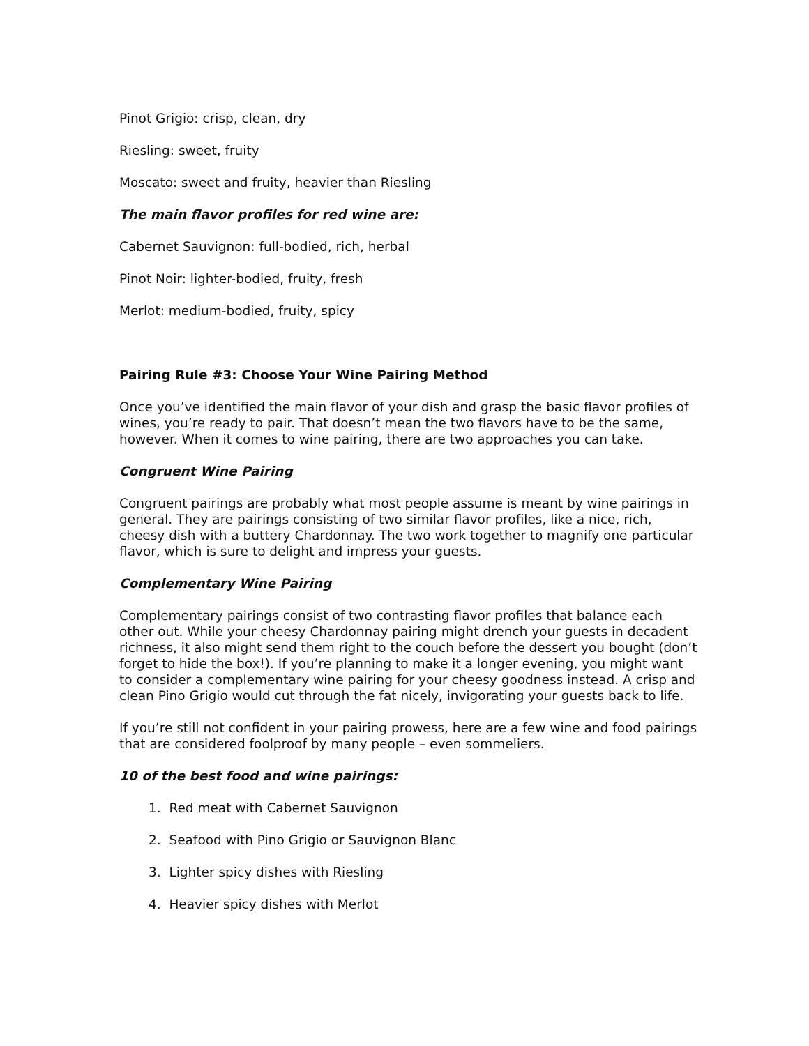Pinot Grigio: crisp, clean, dry
Riesling: sweet, fruity
Moscato: sweet and fruity, heavier than Riesling
The main flavor profiles for red wine are:
Cabernet Sauvignon: full-bodied, rich, herbal
Pinot Noir: lighter-bodied, fruity, fresh
Merlot: medium-bodied, fruity, spicy
Pairing Rule #3: Choose Your Wine Pairing Method
Once you’ve identified the main flavor of your dish and grasp the basic flavor profiles of wines, you’re ready to pair. That doesn’t mean the two flavors have to be the same, however. When it comes to wine pairing, there are two approaches you can take.
Congruent Wine Pairing
Congruent pairings are probably what most people assume is meant by wine pairings in general. They are pairings consisting of two similar flavor profiles, like a nice, rich, cheesy dish with a buttery Chardonnay. The two work together to magnify one particular flavor, which is sure to delight and impress your guests.
Complementary Wine Pairing
Complementary pairings consist of two contrasting flavor profiles that balance each other out. While your cheesy Chardonnay pairing might drench your guests in decadent richness, it also might send them right to the couch before the dessert you bought (don’t forget to hide the box!). If you’re planning to make it a longer evening, you might want to consider a complementary wine pairing for your cheesy goodness instead. A crisp and clean Pino Grigio would cut through the fat nicely, invigorating your guests back to life.
If you’re still not confident in your pairing prowess, here are a few wine and food pairings that are considered foolproof by many people – even sommeliers.
10 of the best food and wine pairings:
1. Red meat with Cabernet Sauvignon
2. Seafood with Pino Grigio or Sauvignon Blanc
3. Lighter spicy dishes with Riesling
4. Heavier spicy dishes with Merlot